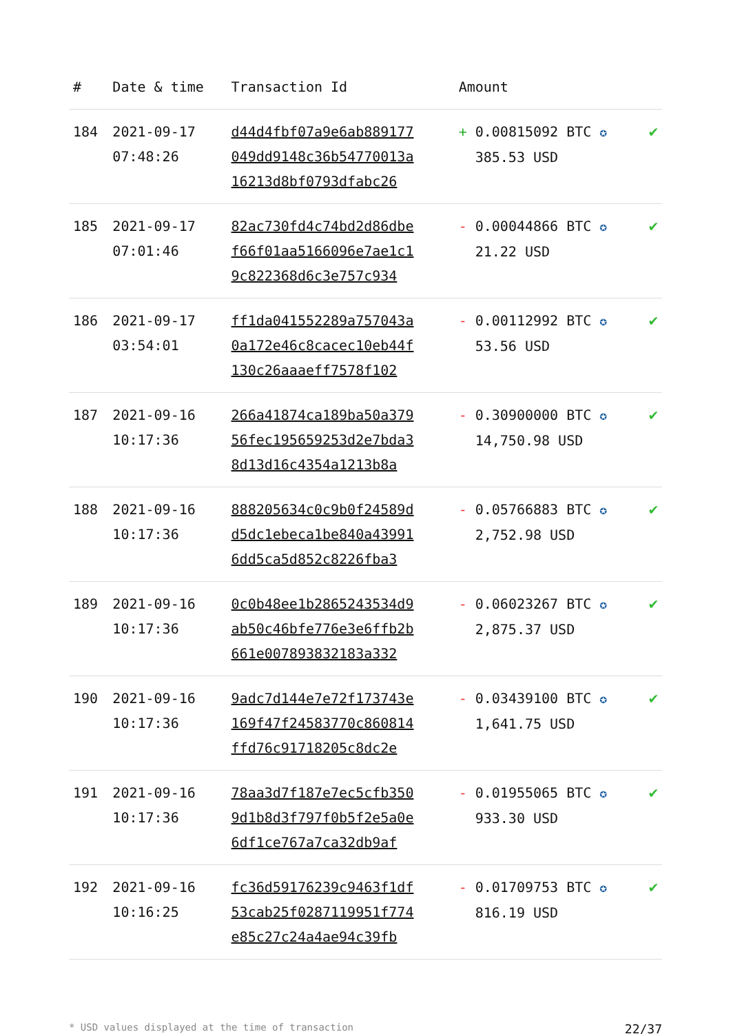| # | Date & time | Transaction Id | Amount | |
| --- | --- | --- | --- | --- |
| 184 | 2021-09-17 07:48:26 | d44d4fbf07a9e6ab889177 049dd9148c36b54770013a 16213d8bf0793dfabc26 | + 0.00815092 BTC ✪ 385.53 USD | ✔ |
| 185 | 2021-09-17 07:01:46 | 82ac730fd4c74bd2d86dbe f66f01aa5166096e7ae1c1 9c822368d6c3e757c934 | - 0.00044866 BTC ✪ 21.22 USD | ✔ |
| 186 | 2021-09-17 03:54:01 | ff1da041552289a757043a 0a172e46c8cacec10eb44f 130c26aaaeff7578f102 | - 0.00112992 BTC ✪ 53.56 USD | ✔ |
| 187 | 2021-09-16 10:17:36 | 266a41874ca189ba50a379 56fec195659253d2e7bda3 8d13d16c4354a1213b8a | - 0.30900000 BTC ✪ 14,750.98 USD | ✔ |
| 188 | 2021-09-16 10:17:36 | 888205634c0c9b0f24589d d5dc1ebeca1be840a43991 6dd5ca5d852c8226fba3 | - 0.05766883 BTC ✪ 2,752.98 USD | ✔ |
| 189 | 2021-09-16 10:17:36 | 0c0b48ee1b2865243534d9 ab50c46bfe776e3e6ffb2b 661e007893832183a332 | - 0.06023267 BTC ✪ 2,875.37 USD | ✔ |
| 190 | 2021-09-16 10:17:36 | 9adc7d144e7e72f173743e 169f47f24583770c860814 ffd76c91718205c8dc2e | - 0.03439100 BTC ✪ 1,641.75 USD | ✔ |
| 191 | 2021-09-16 10:17:36 | 78aa3d7f187e7ec5cfb350 9d1b8d3f797f0b5f2e5a0e 6df1ce767a7ca32db9af | - 0.01955065 BTC ✪ 933.30 USD | ✔ |
| 192 | 2021-09-16 10:16:25 | fc36d59176239c9463f1df 53cab25f0287119951f774 e85c27c24a4ae94c39fb | - 0.01709753 BTC ✪ 816.19 USD | ✔ |
* USD values displayed at the time of transaction 22/37